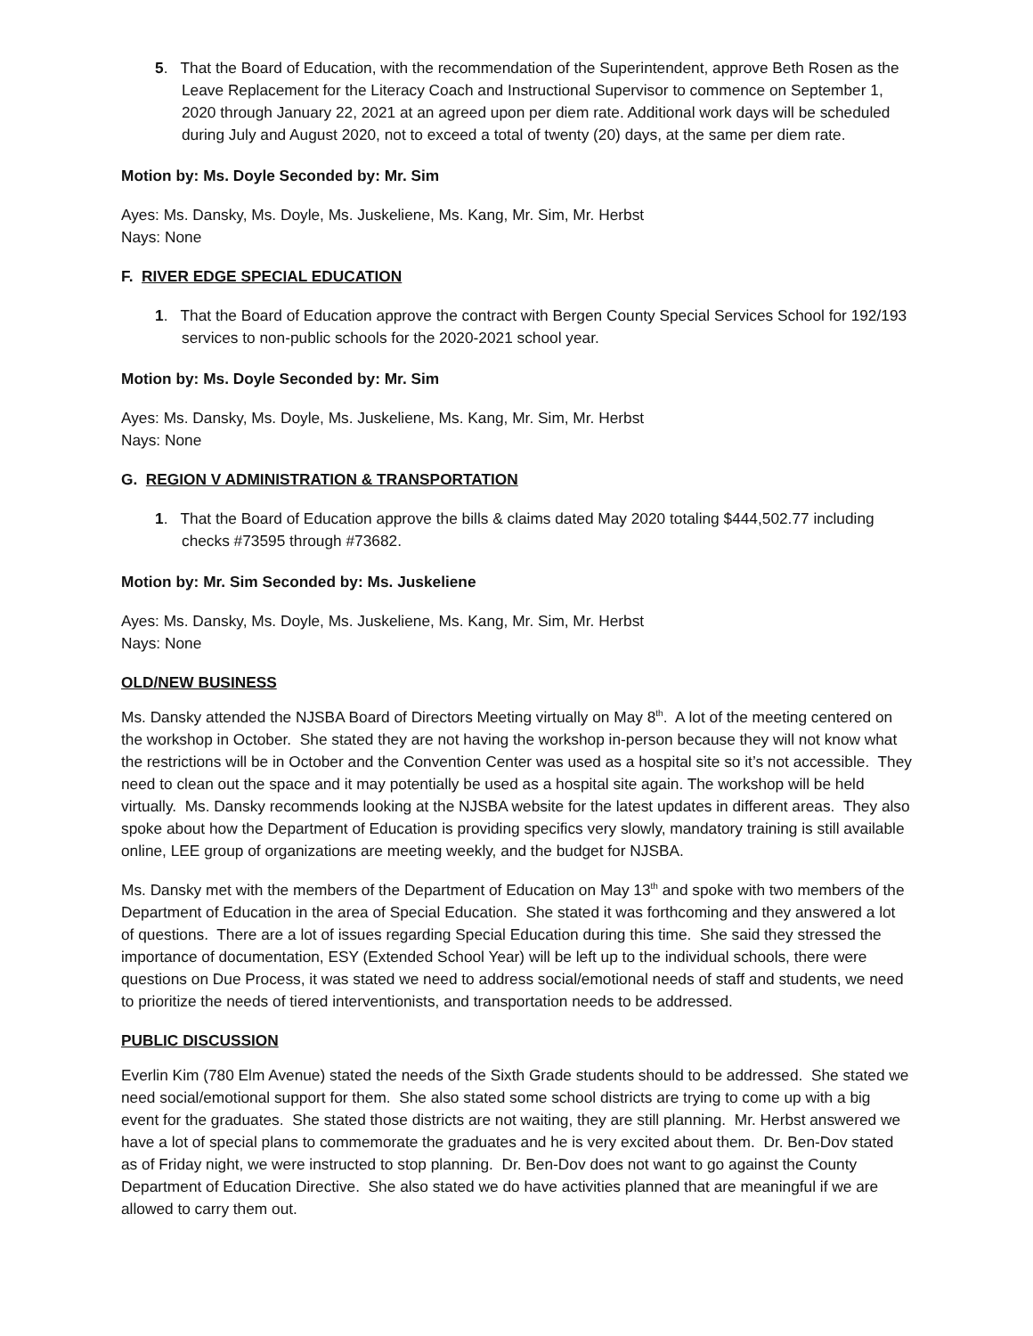5. That the Board of Education, with the recommendation of the Superintendent, approve Beth Rosen as the Leave Replacement for the Literacy Coach and Instructional Supervisor to commence on September 1, 2020 through January 22, 2021 at an agreed upon per diem rate. Additional work days will be scheduled during July and August 2020, not to exceed a total of twenty (20) days, at the same per diem rate.
Motion by: Ms. Doyle Seconded by: Mr. Sim
Ayes: Ms. Dansky, Ms. Doyle, Ms. Juskeliene, Ms. Kang, Mr. Sim, Mr. Herbst
Nays: None
F. RIVER EDGE SPECIAL EDUCATION
1. That the Board of Education approve the contract with Bergen County Special Services School for 192/193 services to non-public schools for the 2020-2021 school year.
Motion by: Ms. Doyle Seconded by: Mr. Sim
Ayes: Ms. Dansky, Ms. Doyle, Ms. Juskeliene, Ms. Kang, Mr. Sim, Mr. Herbst
Nays: None
G. REGION V ADMINISTRATION & TRANSPORTATION
1. That the Board of Education approve the bills & claims dated May 2020 totaling $444,502.77 including checks #73595 through #73682.
Motion by: Mr. Sim Seconded by: Ms. Juskeliene
Ayes: Ms. Dansky, Ms. Doyle, Ms. Juskeliene, Ms. Kang, Mr. Sim, Mr. Herbst
Nays: None
OLD/NEW BUSINESS
Ms. Dansky attended the NJSBA Board of Directors Meeting virtually on May 8<sup>th</sup>. A lot of the meeting centered on the workshop in October. She stated they are not having the workshop in-person because they will not know what the restrictions will be in October and the Convention Center was used as a hospital site so it’s not accessible. They need to clean out the space and it may potentially be used as a hospital site again. The workshop will be held virtually. Ms. Dansky recommends looking at the NJSBA website for the latest updates in different areas. They also spoke about how the Department of Education is providing specifics very slowly, mandatory training is still available online, LEE group of organizations are meeting weekly, and the budget for NJSBA.
Ms. Dansky met with the members of the Department of Education on May 13<sup>th</sup> and spoke with two members of the Department of Education in the area of Special Education. She stated it was forthcoming and they answered a lot of questions. There are a lot of issues regarding Special Education during this time. She said they stressed the importance of documentation, ESY (Extended School Year) will be left up to the individual schools, there were questions on Due Process, it was stated we need to address social/emotional needs of staff and students, we need to prioritize the needs of tiered interventionists, and transportation needs to be addressed.
PUBLIC DISCUSSION
Everlin Kim (780 Elm Avenue) stated the needs of the Sixth Grade students should to be addressed. She stated we need social/emotional support for them. She also stated some school districts are trying to come up with a big event for the graduates. She stated those districts are not waiting, they are still planning. Mr. Herbst answered we have a lot of special plans to commemorate the graduates and he is very excited about them. Dr. Ben-Dov stated as of Friday night, we were instructed to stop planning. Dr. Ben-Dov does not want to go against the County Department of Education Directive. She also stated we do have activities planned that are meaningful if we are allowed to carry them out.